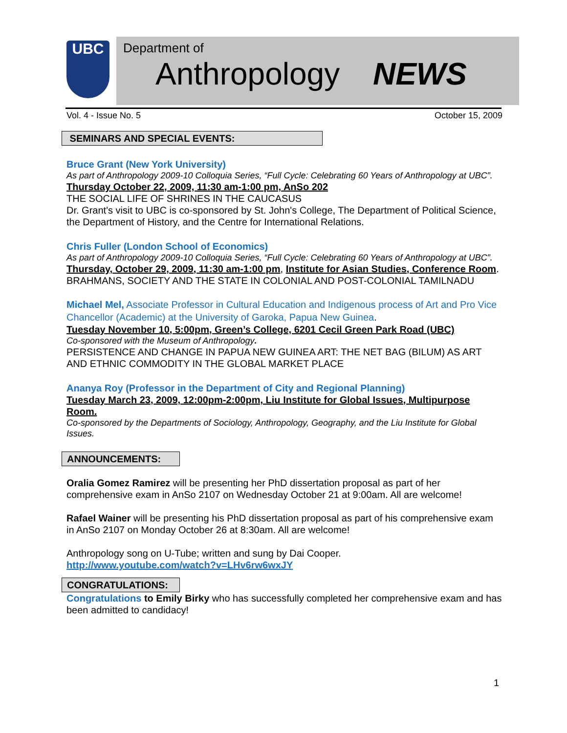UBC
Department of
Anthropology NEWS
Vol. 4 - Issue No. 5 October 15, 2009
SEMINARS AND SPECIAL EVENTS:
Bruce Grant (New York University)
As part of Anthropology 2009-10 Colloquia Series, “Full Cycle: Celebrating 60 Years of Anthropology at UBC”.
Thursday October 22, 2009, 11:30 am-1:00 pm, AnSo 202
THE SOCIAL LIFE OF SHRINES IN THE CAUCASUS
Dr. Grant's visit to UBC is co-sponsored by St. John's College, The Department of Political Science, the Department of History, and the Centre for International Relations.
Chris Fuller (London School of Economics)
As part of Anthropology 2009-10 Colloquia Series, “Full Cycle: Celebrating 60 Years of Anthropology at UBC”.
Thursday, October 29, 2009, 11:30 am-1:00 pm, Institute for Asian Studies, Conference Room.
BRAHMANS, SOCIETY AND THE STATE IN COLONIAL AND POST-COLONIAL TAMILNADU
Michael Mel, Associate Professor in Cultural Education and Indigenous process of Art and Pro Vice Chancellor (Academic) at the University of Garoka, Papua New Guinea.
Tuesday November 10, 5:00pm, Green’s College, 6201 Cecil Green Park Road (UBC)
Co-sponsored with the Museum of Anthropology.
PERSISTENCE AND CHANGE IN PAPUA NEW GUINEA ART: THE NET BAG (BILUM) AS ART AND ETHNIC COMMODITY IN THE GLOBAL MARKET PLACE
Ananya Roy (Professor in the Department of City and Regional Planning)
Tuesday March 23, 2009, 12:00pm-2:00pm, Liu Institute for Global Issues, Multipurpose Room.
Co-sponsored by the Departments of Sociology, Anthropology, Geography, and the Liu Institute for Global Issues.
ANNOUNCEMENTS:
Oralia Gomez Ramirez will be presenting her PhD dissertation proposal as part of her comprehensive exam in AnSo 2107 on Wednesday October 21 at 9:00am. All are welcome!
Rafael Wainer will be presenting his PhD dissertation proposal as part of his comprehensive exam in AnSo 2107 on Monday October 26 at 8:30am. All are welcome!
Anthropology song on U-Tube; written and sung by Dai Cooper.
http://www.youtube.com/watch?v=LHv6rw6wxJY
CONGRATULATIONS:
Congratulations to Emily Birky who has successfully completed her comprehensive exam and has been admitted to candidacy!
1